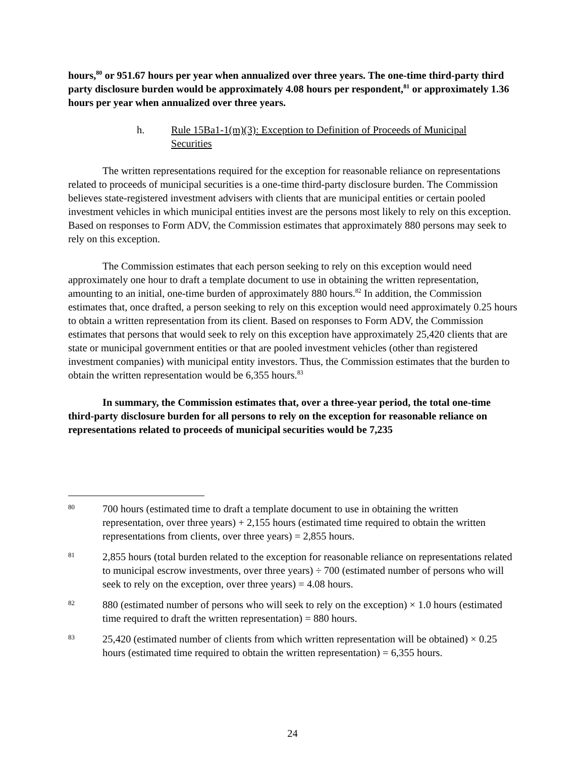hours,<sup>80</sup> or 951.67 hours per year when annualized over three years. The one-time third-party third party disclosure burden would be approximately 4.08 hours per respondent,<sup>81</sup> or approximately 1.36 hours per year when annualized over three years.
h. Rule 15Ba1-1(m)(3): Exception to Definition of Proceeds of Municipal Securities
The written representations required for the exception for reasonable reliance on representations related to proceeds of municipal securities is a one-time third-party disclosure burden. The Commission believes state-registered investment advisers with clients that are municipal entities or certain pooled investment vehicles in which municipal entities invest are the persons most likely to rely on this exception. Based on responses to Form ADV, the Commission estimates that approximately 880 persons may seek to rely on this exception.
The Commission estimates that each person seeking to rely on this exception would need approximately one hour to draft a template document to use in obtaining the written representation, amounting to an initial, one-time burden of approximately 880 hours.<sup>82</sup> In addition, the Commission estimates that, once drafted, a person seeking to rely on this exception would need approximately 0.25 hours to obtain a written representation from its client. Based on responses to Form ADV, the Commission estimates that persons that would seek to rely on this exception have approximately 25,420 clients that are state or municipal government entities or that are pooled investment vehicles (other than registered investment companies) with municipal entity investors. Thus, the Commission estimates that the burden to obtain the written representation would be 6,355 hours.<sup>83</sup>
In summary, the Commission estimates that, over a three-year period, the total one-time third-party disclosure burden for all persons to rely on the exception for reasonable reliance on representations related to proceeds of municipal securities would be 7,235
80 700 hours (estimated time to draft a template document to use in obtaining the written representation, over three years) + 2,155 hours (estimated time required to obtain the written representations from clients, over three years) = 2,855 hours.
81 2,855 hours (total burden related to the exception for reasonable reliance on representations related to municipal escrow investments, over three years) ÷ 700 (estimated number of persons who will seek to rely on the exception, over three years) = 4.08 hours.
82 880 (estimated number of persons who will seek to rely on the exception) × 1.0 hours (estimated time required to draft the written representation) = 880 hours.
83 25,420 (estimated number of clients from which written representation will be obtained) × 0.25 hours (estimated time required to obtain the written representation) = 6,355 hours.
24